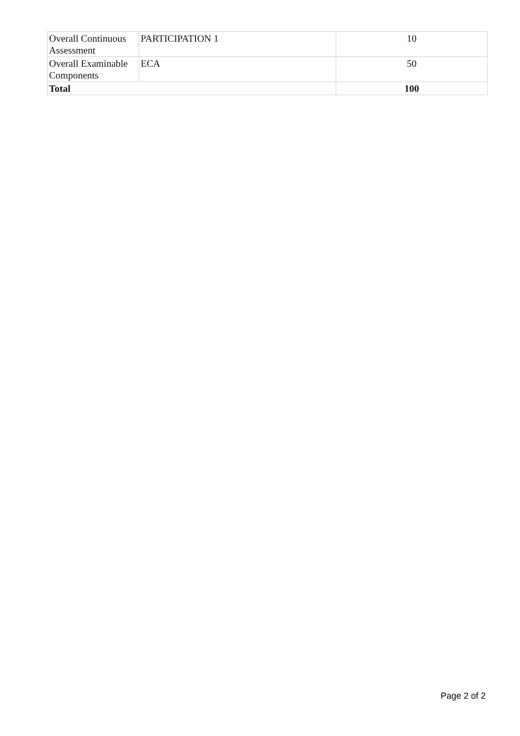| Overall Continuous Assessment | PARTICIPATION 1 | 10 |
| Overall Examinable Components | ECA | 50 |
| Total | | 100 |
Page 2 of 2